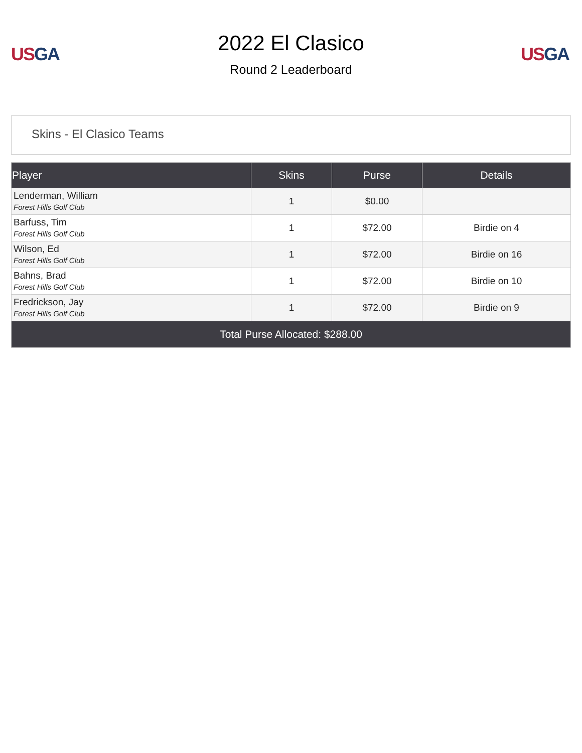US GA
2022 El Clasico
Round 2 Leaderboard
US GA
Skins - El Clasico Teams
| Player | Skins | Purse | Details |
| --- | --- | --- | --- |
| Lenderman, William Forest Hills Golf Club | 1 | $0.00 | |
| Barfuss, Tim Forest Hills Golf Club | 1 | $72.00 | Birdie on 4 |
| Wilson, Ed Forest Hills Golf Club | 1 | $72.00 | Birdie on 16 |
| Bahns, Brad Forest Hills Golf Club | 1 | $72.00 | Birdie on 10 |
| Fredrickson, Jay Forest Hills Golf Club | 1 | $72.00 | Birdie on 9 |
| Total Purse Allocated: $288.00 | | | |